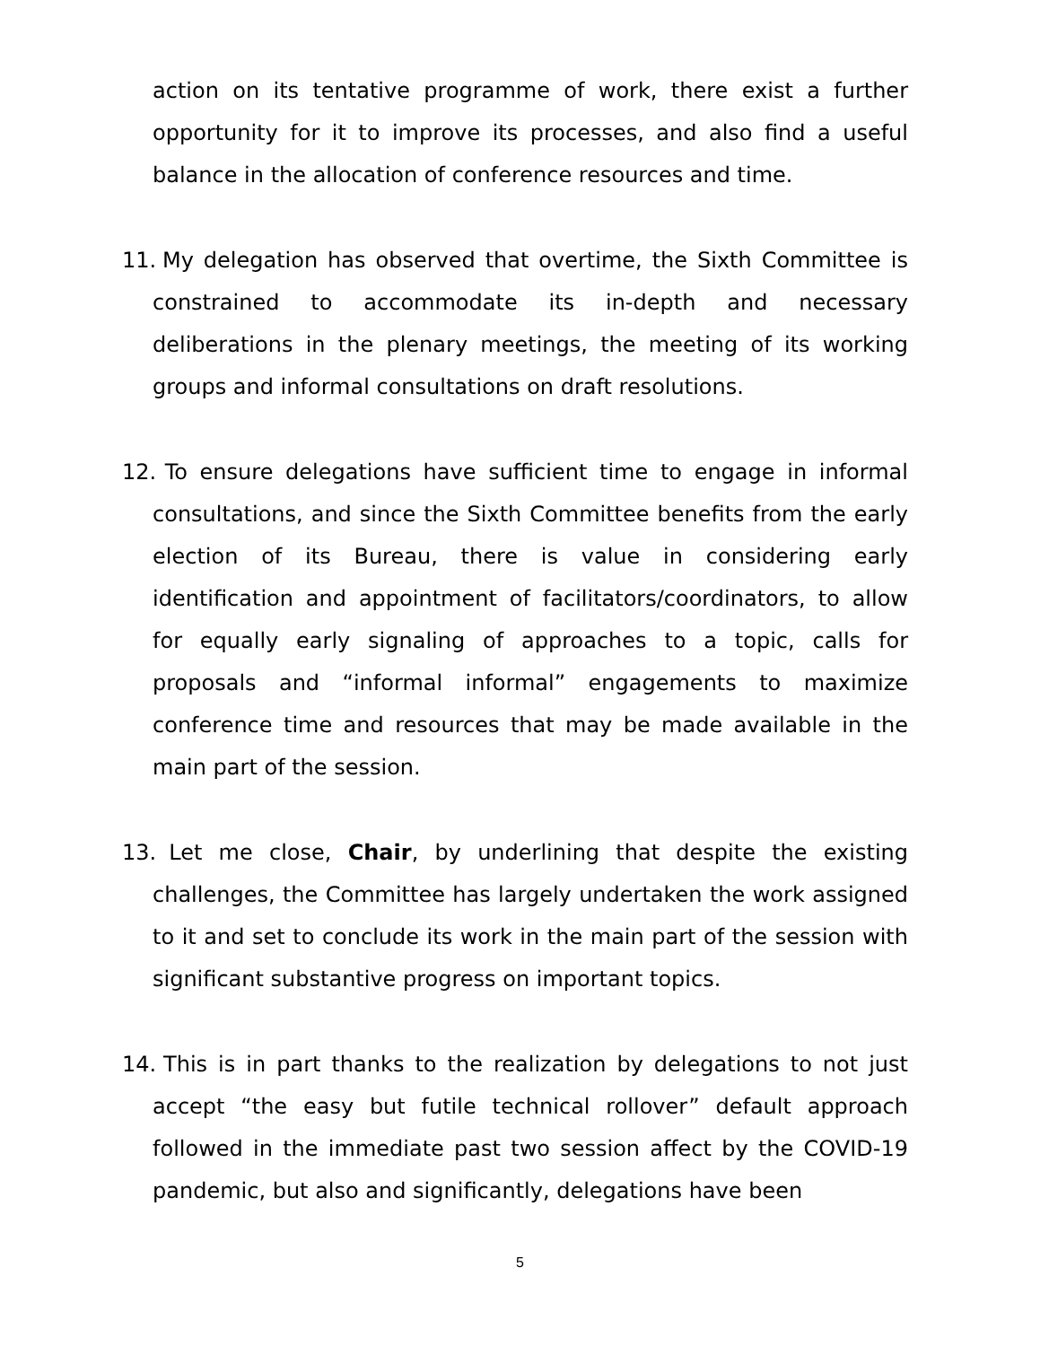action on its tentative programme of work, there exist a further opportunity for it to improve its processes, and also find a useful balance in the allocation of conference resources and time.
11. My delegation has observed that overtime, the Sixth Committee is constrained to accommodate its in-depth and necessary deliberations in the plenary meetings, the meeting of its working groups and informal consultations on draft resolutions.
12. To ensure delegations have sufficient time to engage in informal consultations, and since the Sixth Committee benefits from the early election of its Bureau, there is value in considering early identification and appointment of facilitators/coordinators, to allow for equally early signaling of approaches to a topic, calls for proposals and “informal informal” engagements to maximize conference time and resources that may be made available in the main part of the session.
13. Let me close, Chair, by underlining that despite the existing challenges, the Committee has largely undertaken the work assigned to it and set to conclude its work in the main part of the session with significant substantive progress on important topics.
14. This is in part thanks to the realization by delegations to not just accept “the easy but futile technical rollover” default approach followed in the immediate past two session affect by the COVID-19 pandemic, but also and significantly, delegations have been
5